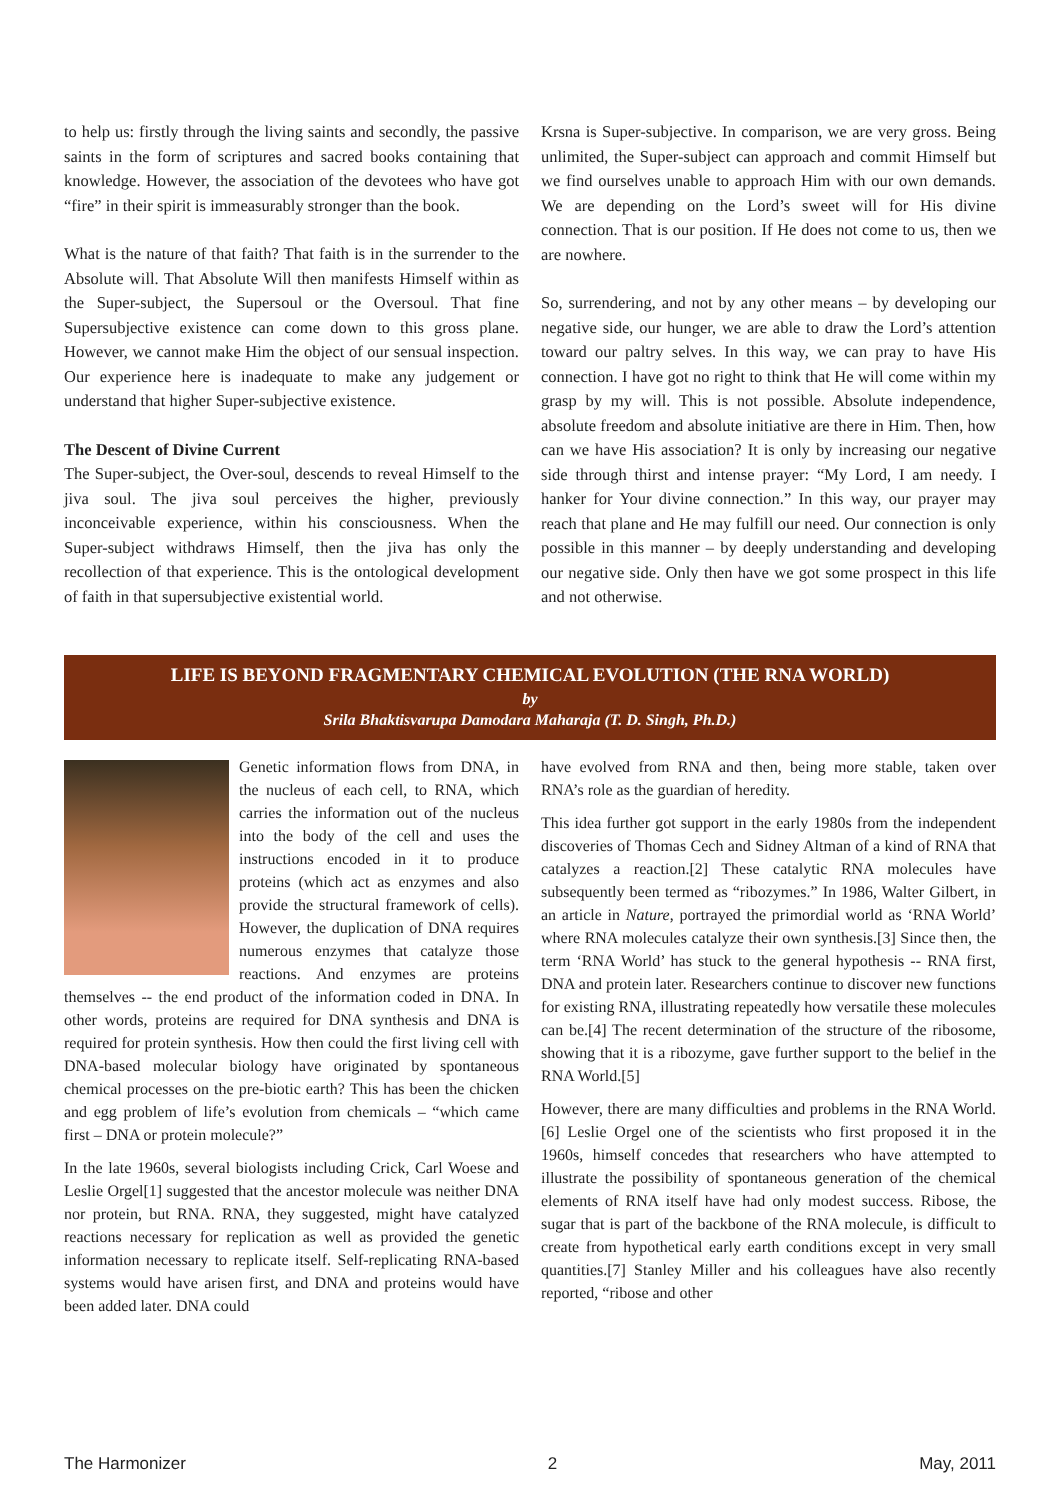to help us: firstly through the living saints and secondly, the passive saints in the form of scriptures and sacred books containing that knowledge. However, the association of the devotees who have got “fire” in their spirit is immeasurably stronger than the book.
What is the nature of that faith? That faith is in the surrender to the Absolute will. That Absolute Will then manifests Himself within as the Super-subject, the Supersoul or the Oversoul. That fine Supersubjective existence can come down to this gross plane. However, we cannot make Him the object of our sensual inspection. Our experience here is inadequate to make any judgement or understand that higher Super-subjective existence.
The Descent of Divine Current
The Super-subject, the Over-soul, descends to reveal Himself to the jiva soul. The jiva soul perceives the higher, previously inconceivable experience, within his consciousness. When the Super-subject withdraws Himself, then the jiva has only the recollection of that experience. This is the ontological development of faith in that supersubjective existential world.
Krsna is Super-subjective. In comparison, we are very gross. Being unlimited, the Super-subject can approach and commit Himself but we find ourselves unable to approach Him with our own demands. We are depending on the Lord’s sweet will for His divine connection. That is our position. If He does not come to us, then we are nowhere.
So, surrendering, and not by any other means – by developing our negative side, our hunger, we are able to draw the Lord’s attention toward our paltry selves. In this way, we can pray to have His connection. I have got no right to think that He will come within my grasp by my will. This is not possible. Absolute independence, absolute freedom and absolute initiative are there in Him. Then, how can we have His association? It is only by increasing our negative side through thirst and intense prayer: “My Lord, I am needy. I hanker for Your divine connection.” In this way, our prayer may reach that plane and He may fulfill our need. Our connection is only possible in this manner – by deeply understanding and developing our negative side. Only then have we got some prospect in this life and not otherwise.
LIFE IS BEYOND FRAGMENTARY CHEMICAL EVOLUTION (THE RNA WORLD)
by
Srila Bhaktisvarupa Damodara Maharaja (T. D. Singh, Ph.D.)
Genetic information flows from DNA, in the nucleus of each cell, to RNA, which carries the information out of the nucleus into the body of the cell and uses the instructions encoded in it to produce proteins (which act as enzymes and also provide the structural framework of cells). However, the duplication of DNA requires numerous enzymes that catalyze those reactions. And enzymes are proteins themselves -- the end product of the information coded in DNA. In other words, proteins are required for DNA synthesis and DNA is required for protein synthesis. How then could the first living cell with DNA-based molecular biology have originated by spontaneous chemical processes on the pre-biotic earth? This has been the chicken and egg problem of life’s evolution from chemicals – “which came first – DNA or protein molecule?”
In the late 1960s, several biologists including Crick, Carl Woese and Leslie Orgel[1] suggested that the ancestor molecule was neither DNA nor protein, but RNA. RNA, they suggested, might have catalyzed reactions necessary for replication as well as provided the genetic information necessary to replicate itself. Self-replicating RNA-based systems would have arisen first, and DNA and proteins would have been added later. DNA could
have evolved from RNA and then, being more stable, taken over RNA’s role as the guardian of heredity.
This idea further got support in the early 1980s from the independent discoveries of Thomas Cech and Sidney Altman of a kind of RNA that catalyzes a reaction.[2] These catalytic RNA molecules have subsequently been termed as “ribozymes.” In 1986, Walter Gilbert, in an article in Nature, portrayed the primordial world as ‘RNA World’ where RNA molecules catalyze their own synthesis.[3] Since then, the term ‘RNA World’ has stuck to the general hypothesis -- RNA first, DNA and protein later. Researchers continue to discover new functions for existing RNA, illustrating repeatedly how versatile these molecules can be.[4] The recent determination of the structure of the ribosome, showing that it is a ribozyme, gave further support to the belief in the RNA World.[5]
However, there are many difficulties and problems in the RNA World.[6] Leslie Orgel one of the scientists who first proposed it in the 1960s, himself concedes that researchers who have attempted to illustrate the possibility of spontaneous generation of the chemical elements of RNA itself have had only modest success. Ribose, the sugar that is part of the backbone of the RNA molecule, is difficult to create from hypothetical early earth conditions except in very small quantities.[7] Stanley Miller and his colleagues have also recently reported, “ribose and other
The Harmonizer 2 May, 2011